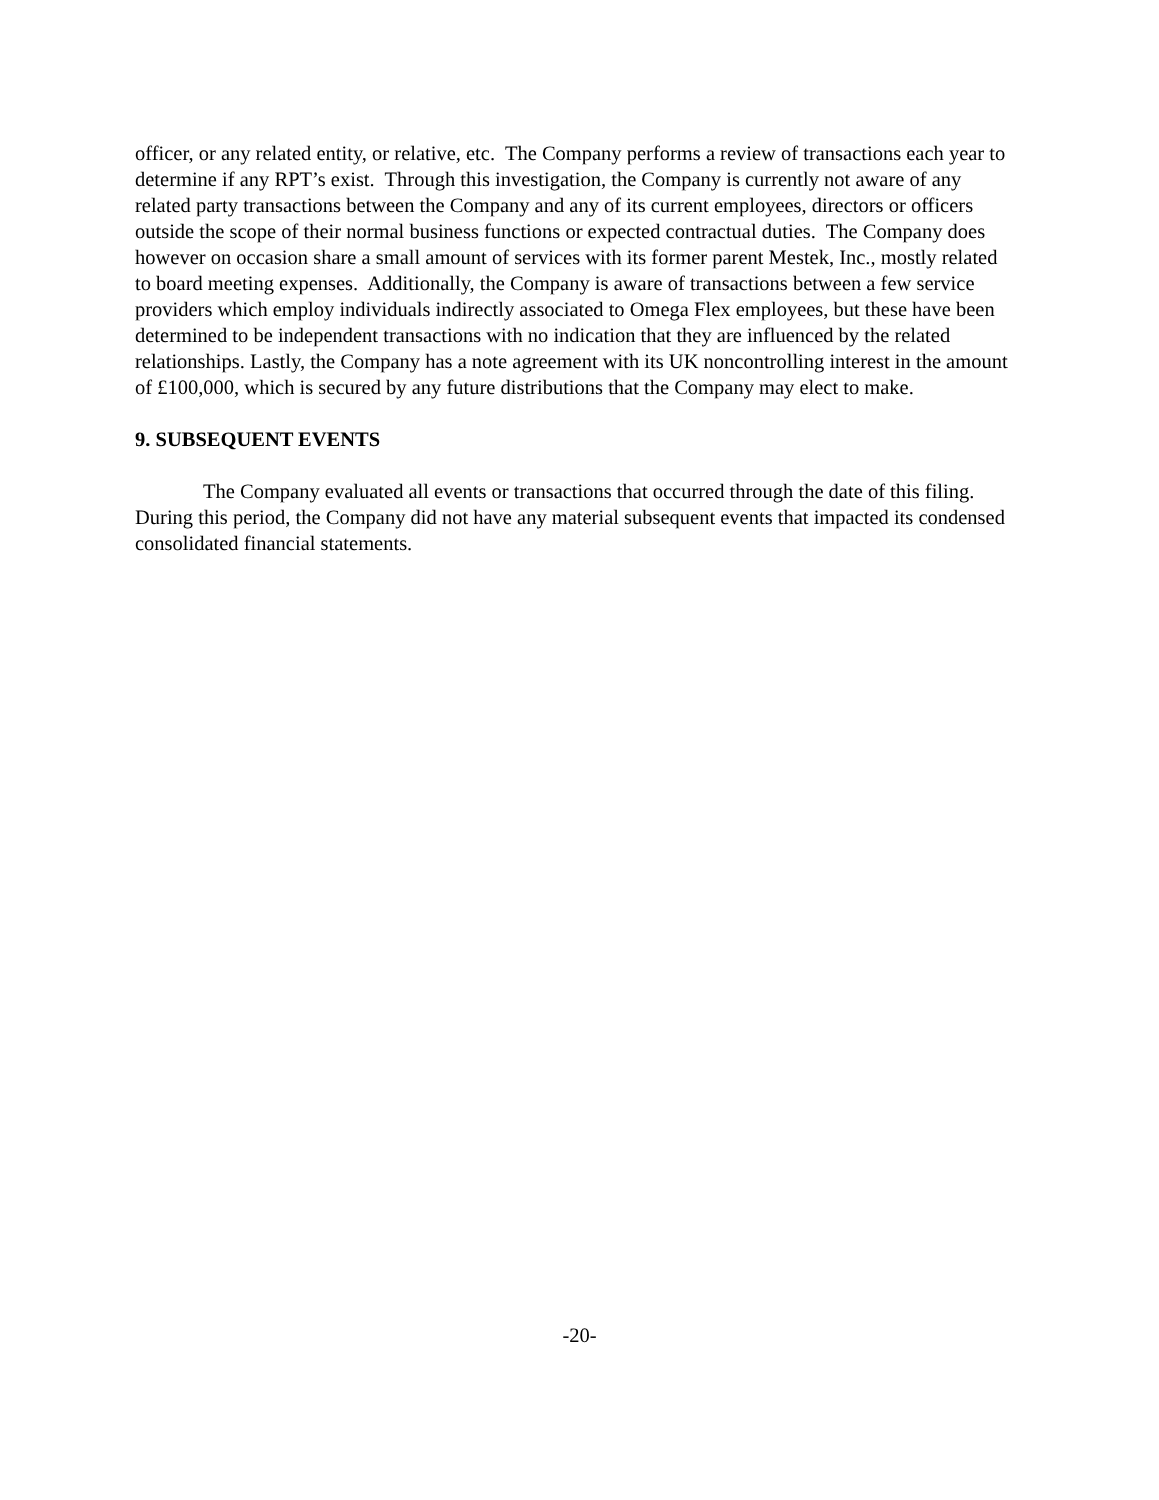officer, or any related entity, or relative, etc. The Company performs a review of transactions each year to determine if any RPT’s exist. Through this investigation, the Company is currently not aware of any related party transactions between the Company and any of its current employees, directors or officers outside the scope of their normal business functions or expected contractual duties. The Company does however on occasion share a small amount of services with its former parent Mestek, Inc., mostly related to board meeting expenses. Additionally, the Company is aware of transactions between a few service providers which employ individuals indirectly associated to Omega Flex employees, but these have been determined to be independent transactions with no indication that they are influenced by the related relationships. Lastly, the Company has a note agreement with its UK noncontrolling interest in the amount of £100,000, which is secured by any future distributions that the Company may elect to make.
9. SUBSEQUENT EVENTS
The Company evaluated all events or transactions that occurred through the date of this filing. During this period, the Company did not have any material subsequent events that impacted its condensed consolidated financial statements.
-20-